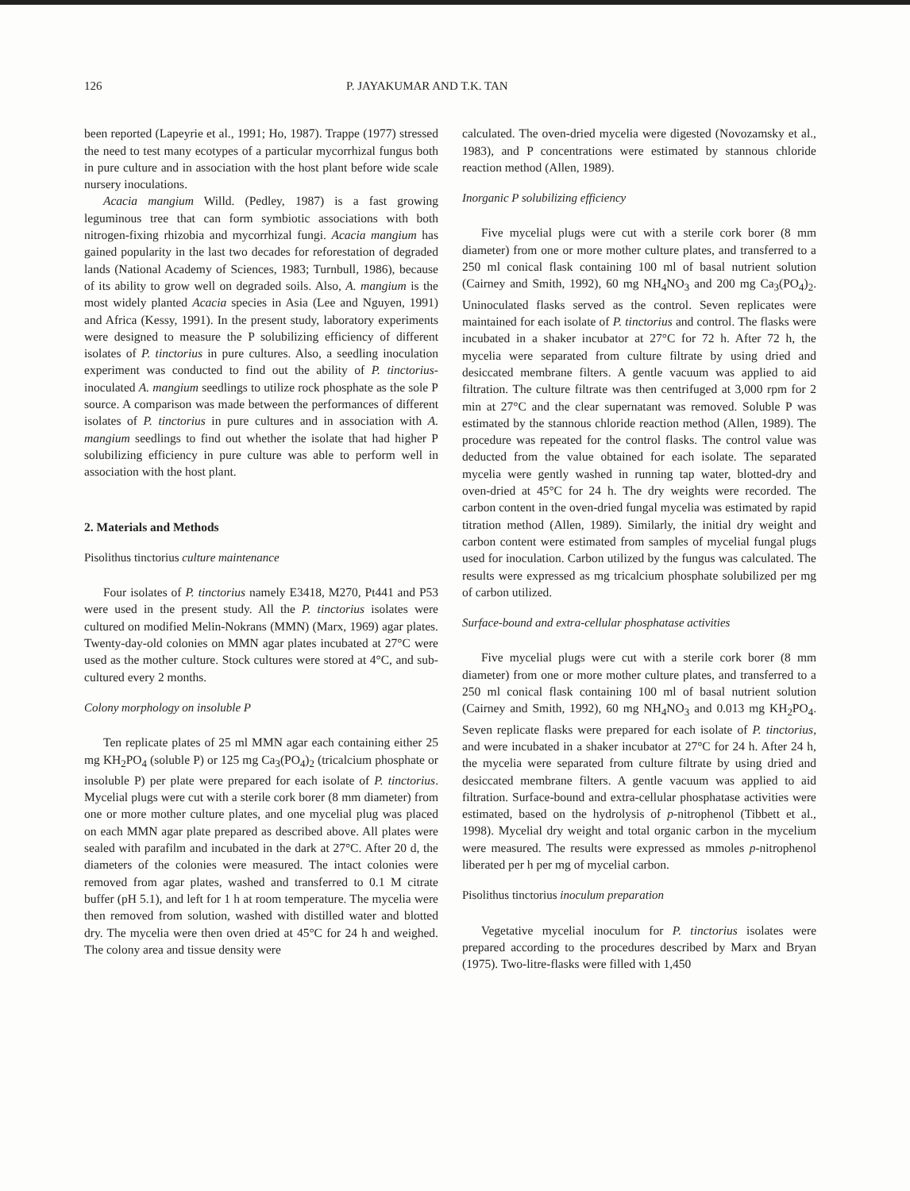126 P. JAYAKUMAR AND T.K. TAN
been reported (Lapeyrie et al., 1991; Ho, 1987). Trappe (1977) stressed the need to test many ecotypes of a particular mycorrhizal fungus both in pure culture and in association with the host plant before wide scale nursery inoculations.
Acacia mangium Willd. (Pedley, 1987) is a fast growing leguminous tree that can form symbiotic associations with both nitrogen-fixing rhizobia and mycorrhizal fungi. Acacia mangium has gained popularity in the last two decades for reforestation of degraded lands (National Academy of Sciences, 1983; Turnbull, 1986), because of its ability to grow well on degraded soils. Also, A. mangium is the most widely planted Acacia species in Asia (Lee and Nguyen, 1991) and Africa (Kessy, 1991). In the present study, laboratory experiments were designed to measure the P solubilizing efficiency of different isolates of P. tinctorius in pure cultures. Also, a seedling inoculation experiment was conducted to find out the ability of P. tinctorius-inoculated A. mangium seedlings to utilize rock phosphate as the sole P source. A comparison was made between the performances of different isolates of P. tinctorius in pure cultures and in association with A. mangium seedlings to find out whether the isolate that had higher P solubilizing efficiency in pure culture was able to perform well in association with the host plant.
2. Materials and Methods
Pisolithus tinctorius culture maintenance
Four isolates of P. tinctorius namely E3418, M270, Pt441 and P53 were used in the present study. All the P. tinctorius isolates were cultured on modified Melin-Nokrans (MMN) (Marx, 1969) agar plates. Twenty-day-old colonies on MMN agar plates incubated at 27°C were used as the mother culture. Stock cultures were stored at 4°C, and sub-cultured every 2 months.
Colony morphology on insoluble P
Ten replicate plates of 25 ml MMN agar each containing either 25 mg KH<sub>2</sub>PO<sub>4</sub> (soluble P) or 125 mg Ca<sub>3</sub>(PO<sub>4</sub>)<sub>2</sub> (tricalcium phosphate or insoluble P) per plate were prepared for each isolate of P. tinctorius. Mycelial plugs were cut with a sterile cork borer (8 mm diameter) from one or more mother culture plates, and one mycelial plug was placed on each MMN agar plate prepared as described above. All plates were sealed with parafilm and incubated in the dark at 27°C. After 20 d, the diameters of the colonies were measured. The intact colonies were removed from agar plates, washed and transferred to 0.1 M citrate buffer (pH 5.1), and left for 1 h at room temperature. The mycelia were then removed from solution, washed with distilled water and blotted dry. The mycelia were then oven dried at 45°C for 24 h and weighed. The colony area and tissue density were
calculated. The oven-dried mycelia were digested (Novozamsky et al., 1983), and P concentrations were estimated by stannous chloride reaction method (Allen, 1989).
Inorganic P solubilizing efficiency
Five mycelial plugs were cut with a sterile cork borer (8 mm diameter) from one or more mother culture plates, and transferred to a 250 ml conical flask containing 100 ml of basal nutrient solution (Cairney and Smith, 1992), 60 mg NH<sub>4</sub>NO<sub>3</sub> and 200 mg Ca<sub>3</sub>(PO<sub>4</sub>)<sub>2</sub>. Uninoculated flasks served as the control. Seven replicates were maintained for each isolate of P. tinctorius and control. The flasks were incubated in a shaker incubator at 27°C for 72 h. After 72 h, the mycelia were separated from culture filtrate by using dried and desiccated membrane filters. A gentle vacuum was applied to aid filtration. The culture filtrate was then centrifuged at 3,000 rpm for 2 min at 27°C and the clear supernatant was removed. Soluble P was estimated by the stannous chloride reaction method (Allen, 1989). The procedure was repeated for the control flasks. The control value was deducted from the value obtained for each isolate. The separated mycelia were gently washed in running tap water, blotted-dry and oven-dried at 45°C for 24 h. The dry weights were recorded. The carbon content in the oven-dried fungal mycelia was estimated by rapid titration method (Allen, 1989). Similarly, the initial dry weight and carbon content were estimated from samples of mycelial fungal plugs used for inoculation. Carbon utilized by the fungus was calculated. The results were expressed as mg tricalcium phosphate solubilized per mg of carbon utilized.
Surface-bound and extra-cellular phosphatase activities
Five mycelial plugs were cut with a sterile cork borer (8 mm diameter) from one or more mother culture plates, and transferred to a 250 ml conical flask containing 100 ml of basal nutrient solution (Cairney and Smith, 1992), 60 mg NH<sub>4</sub>NO<sub>3</sub> and 0.013 mg KH<sub>2</sub>PO<sub>4</sub>. Seven replicate flasks were prepared for each isolate of P. tinctorius, and were incubated in a shaker incubator at 27°C for 24 h. After 24 h, the mycelia were separated from culture filtrate by using dried and desiccated membrane filters. A gentle vacuum was applied to aid filtration. Surface-bound and extra-cellular phosphatase activities were estimated, based on the hydrolysis of p-nitrophenol (Tibbett et al., 1998). Mycelial dry weight and total organic carbon in the mycelium were measured. The results were expressed as mmoles p-nitrophenol liberated per h per mg of mycelial carbon.
Pisolithus tinctorius inoculum preparation
Vegetative mycelial inoculum for P. tinctorius isolates were prepared according to the procedures described by Marx and Bryan (1975). Two-litre-flasks were filled with 1,450